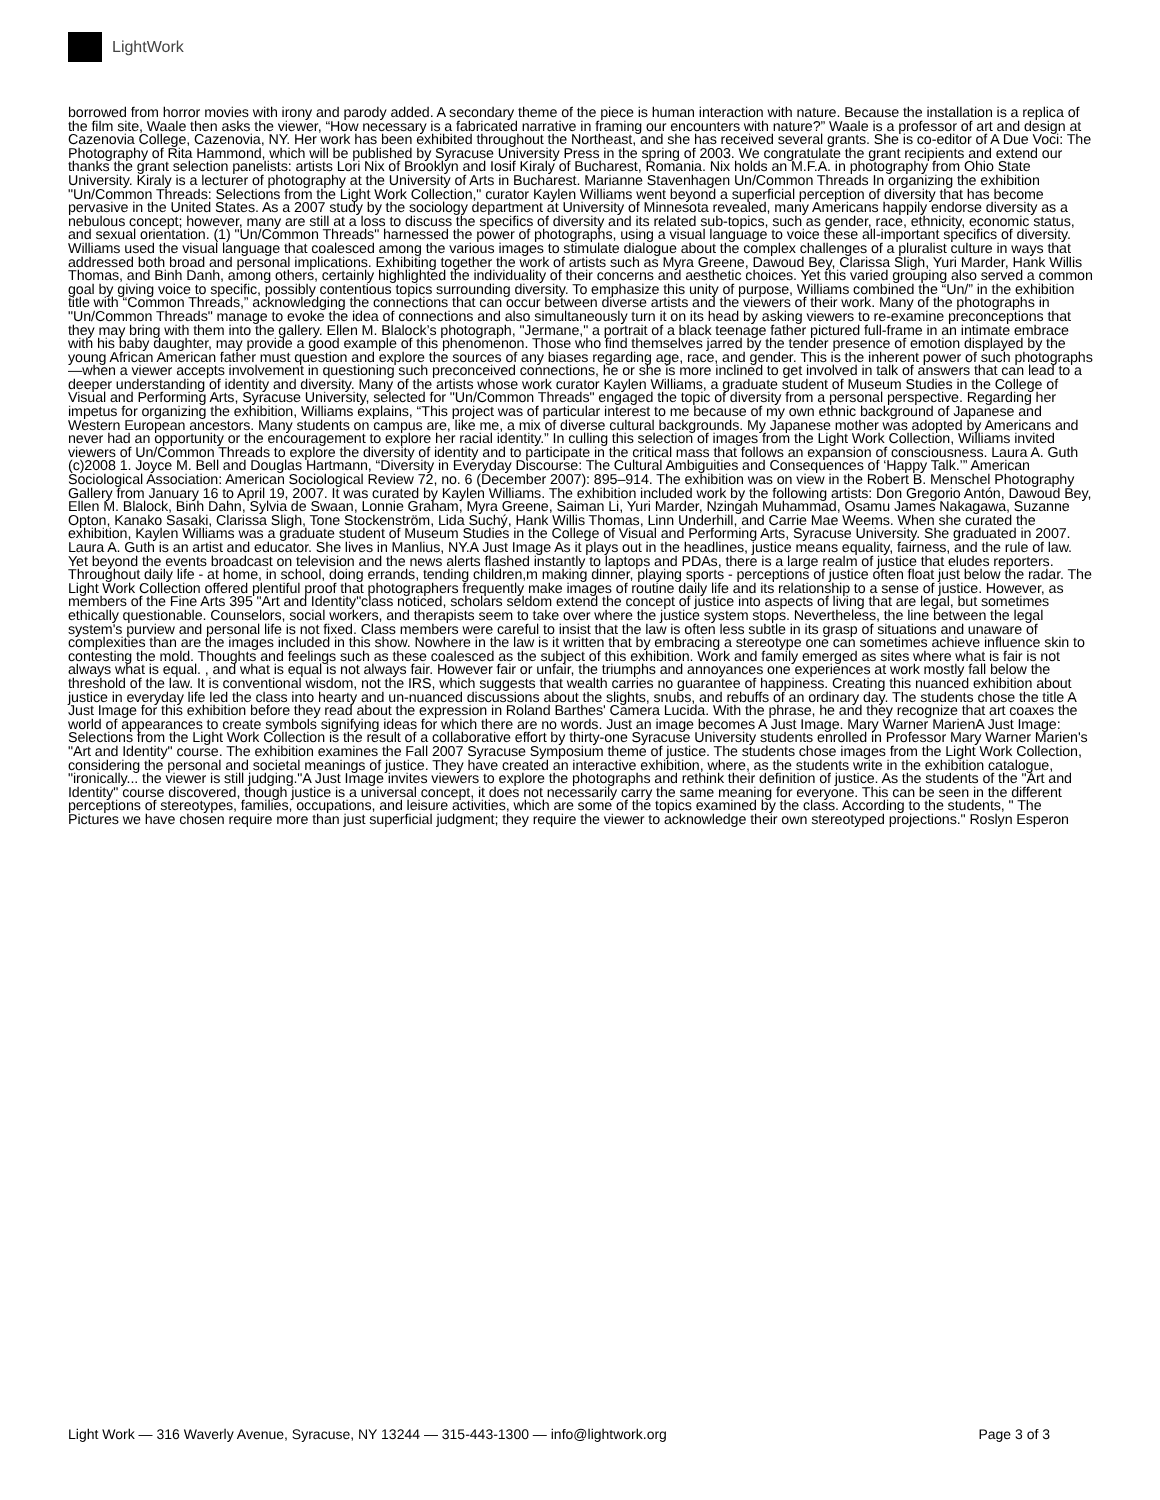LightWork
borrowed from horror movies with irony and parody added. A secondary theme of the piece is human interaction with nature. Because the installation is a replica of the film site, Waale then asks the viewer, “How necessary is a fabricated narrative in framing our encounters with nature?” Waale is a professor of art and design at Cazenovia College, Cazenovia, NY. Her work has been exhibited throughout the Northeast, and she has received several grants. She is co-editor of A Due Voci: The Photography of Rita Hammond, which will be published by Syracuse University Press in the spring of 2003. We congratulate the grant recipients and extend our thanks the grant selection panelists: artists Lori Nix of Brooklyn and Iosif Kiraly of Bucharest, Romania. Nix holds an M.F.A. in photography from Ohio State University. Kiraly is a lecturer of photography at the University of Arts in Bucharest. Marianne Stavenhagen Un/Common Threads In organizing the exhibition "Un/Common Threads: Selections from the Light Work Collection," curator Kaylen Williams went beyond a superficial perception of diversity that has become pervasive in the United States. As a 2007 study by the sociology department at University of Minnesota revealed, many Americans happily endorse diversity as a nebulous concept; however, many are still at a loss to discuss the specifics of diversity and its related sub-topics, such as gender, race, ethnicity, economic status, and sexual orientation. (1) "Un/Common Threads" harnessed the power of photographs, using a visual language to voice these all-important specifics of diversity. Williams used the visual language that coalesced among the various images to stimulate dialogue about the complex challenges of a pluralist culture in ways that addressed both broad and personal implications. Exhibiting together the work of artists such as Myra Greene, Dawoud Bey, Clarissa Sligh, Yuri Marder, Hank Willis Thomas, and Binh Danh, among others, certainly highlighted the individuality of their concerns and aesthetic choices. Yet this varied grouping also served a common goal by giving voice to specific, possibly contentious topics surrounding diversity. To emphasize this unity of purpose, Williams combined the “Un/” in the exhibition title with “Common Threads,” acknowledging the connections that can occur between diverse artists and the viewers of their work. Many of the photographs in "Un/Common Threads" manage to evoke the idea of connections and also simultaneously turn it on its head by asking viewers to re-examine preconceptions that they may bring with them into the gallery. Ellen M. Blalock’s photograph, "Jermane," a portrait of a black teenage father pictured full-frame in an intimate embrace with his baby daughter, may provide a good example of this phenomenon. Those who find themselves jarred by the tender presence of emotion displayed by the young African American father must question and explore the sources of any biases regarding age, race, and gender. This is the inherent power of such photographs—when a viewer accepts involvement in questioning such preconceived connections, he or she is more inclined to get involved in talk of answers that can lead to a deeper understanding of identity and diversity. Many of the artists whose work curator Kaylen Williams, a graduate student of Museum Studies in the College of Visual and Performing Arts, Syracuse University, selected for "Un/Common Threads" engaged the topic of diversity from a personal perspective. Regarding her impetus for organizing the exhibition, Williams explains, “This project was of particular interest to me because of my own ethnic background of Japanese and Western European ancestors. Many students on campus are, like me, a mix of diverse cultural backgrounds. My Japanese mother was adopted by Americans and never had an opportunity or the encouragement to explore her racial identity.” In culling this selection of images from the Light Work Collection, Williams invited viewers of Un/Common Threads to explore the diversity of identity and to participate in the critical mass that follows an expansion of consciousness. Laura A. Guth (c)2008 1. Joyce M. Bell and Douglas Hartmann, “Diversity in Everyday Discourse: The Cultural Ambiguities and Consequences of ‘Happy Talk.’” American Sociological Association: American Sociological Review 72, no. 6 (December 2007): 895–914. The exhibition was on view in the Robert B. Menschel Photography Gallery from January 16 to April 19, 2007. It was curated by Kaylen Williams. The exhibition included work by the following artists: Don Gregorio Antón, Dawoud Bey, Ellen M. Blalock, Binh Dahn, Sylvia de Swaan, Lonnie Graham, Myra Greene, Saiman Li, Yuri Marder, Nzingah Muhammad, Osamu James Nakagawa, Suzanne Opton, Kanako Sasaki, Clarissa Sligh, Tone Stockenström, Lida Suchý, Hank Willis Thomas, Linn Underhill, and Carrie Mae Weems. When she curated the exhibition, Kaylen Williams was a graduate student of Museum Studies in the College of Visual and Performing Arts, Syracuse University. She graduated in 2007. Laura A. Guth is an artist and educator. She lives in Manlius, NY.A Just Image As it plays out in the headlines, justice means equality, fairness, and the rule of law. Yet beyond the events broadcast on television and the news alerts flashed instantly to laptops and PDAs, there is a large realm of justice that eludes reporters. Throughout daily life - at home, in school, doing errands, tending children,m making dinner, playing sports - perceptions of justice often float just below the radar. The Light Work Collection offered plentiful proof that photographers frequently make images of routine daily life and its relationship to a sense of justice. However, as members of the Fine Arts 395 "Art and Identity"class noticed, scholars seldom extend the concept of justice into aspects of living that are legal, but sometimes ethically questionable. Counselors, social workers, and therapists seem to take over where the justice system stops. Nevertheless, the line between the legal system's purview and personal life is not fixed. Class members were careful to insist that the law is often less subtle in its grasp of situations and unaware of complexities than are the images included in this show. Nowhere in the law is it written that by embracing a stereotype one can sometimes achieve influence skin to contesting the mold. Thoughts and feelings such as these coalesced as the subject of this exhibition. Work and family emerged as sites where what is fair is not always what is equal. , and what is equal is not always fair. However fair or unfair, the triumphs and annoyances one experiences at work mostly fall below the threshold of the law. It is conventional wisdom, not the IRS, which suggests that wealth carries no guarantee of happiness. Creating this nuanced exhibition about justice in everyday life led the class into hearty and un-nuanced discussions about the slights, snubs, and rebuffs of an ordinary day. The students chose the title A Just Image for this exhibition before they read about the expression in Roland Barthes' Camera Lucida. With the phrase, he and they recognize that art coaxes the world of appearances to create symbols signifying ideas for which there are no words. Just an image becomes A Just Image. Mary Warner MarienA Just Image: Selections from the Light Work Collection is the result of a collaborative effort by thirty-one Syracuse University students enrolled in Professor Mary Warner Marien's "Art and Identity" course. The exhibition examines the Fall 2007 Syracuse Symposium theme of justice. The students chose images from the Light Work Collection, considering the personal and societal meanings of justice. They have created an interactive exhibition, where, as the students write in the exhibition catalogue, "ironically... the viewer is still judging."A Just Image invites viewers to explore the photographs and rethink their definition of justice. As the students of the "Art and Identity" course discovered, though justice is a universal concept, it does not necessarily carry the same meaning for everyone. This can be seen in the different perceptions of stereotypes, families, occupations, and leisure activities, which are some of the topics examined by the class. According to the students, " The Pictures we have chosen require more than just superficial judgment; they require the viewer to acknowledge their own stereotyped projections." Roslyn Esperon
Light Work — 316 Waverly Avenue, Syracuse, NY 13244 — 315-443-1300 — info@lightwork.org Page 3 of 3